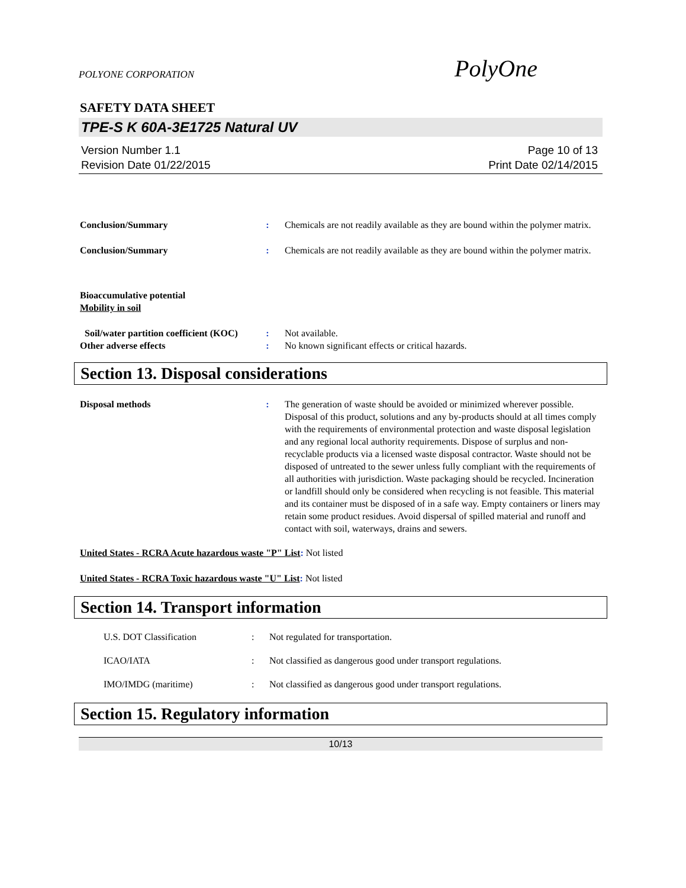POLYONE CORPORATION PolyOne
SAFETY DATA SHEET
TPE-S K 60A-3E1725 Natural UV
Version Number 1.1
Revision Date 01/22/2015
Page 10 of 13
Print Date 02/14/2015
Conclusion/Summary : Chemicals are not readily available as they are bound within the polymer matrix.
Conclusion/Summary : Chemicals are not readily available as they are bound within the polymer matrix.
Bioaccumulative potential
Mobility in soil
Soil/water partition coefficient (KOC)
: Not available.
Other adverse effects : No known significant effects or critical hazards.
Section 13. Disposal considerations
Disposal methods : The generation of waste should be avoided or minimized wherever possible. Disposal of this product, solutions and any by-products should at all times comply with the requirements of environmental protection and waste disposal legislation and any regional local authority requirements. Dispose of surplus and non-recyclable products via a licensed waste disposal contractor. Waste should not be disposed of untreated to the sewer unless fully compliant with the requirements of all authorities with jurisdiction. Waste packaging should be recycled. Incineration or landfill should only be considered when recycling is not feasible. This material and its container must be disposed of in a safe way. Empty containers or liners may retain some product residues. Avoid dispersal of spilled material and runoff and contact with soil, waterways, drains and sewers.
United States - RCRA Acute hazardous waste "P" List: Not listed
United States - RCRA Toxic hazardous waste "U" List: Not listed
Section 14. Transport information
U.S. DOT Classification : Not regulated for transportation.
ICAO/IATA : Not classified as dangerous good under transport regulations.
IMO/IMDG (maritime) : Not classified as dangerous good under transport regulations.
Section 15. Regulatory information
10/13